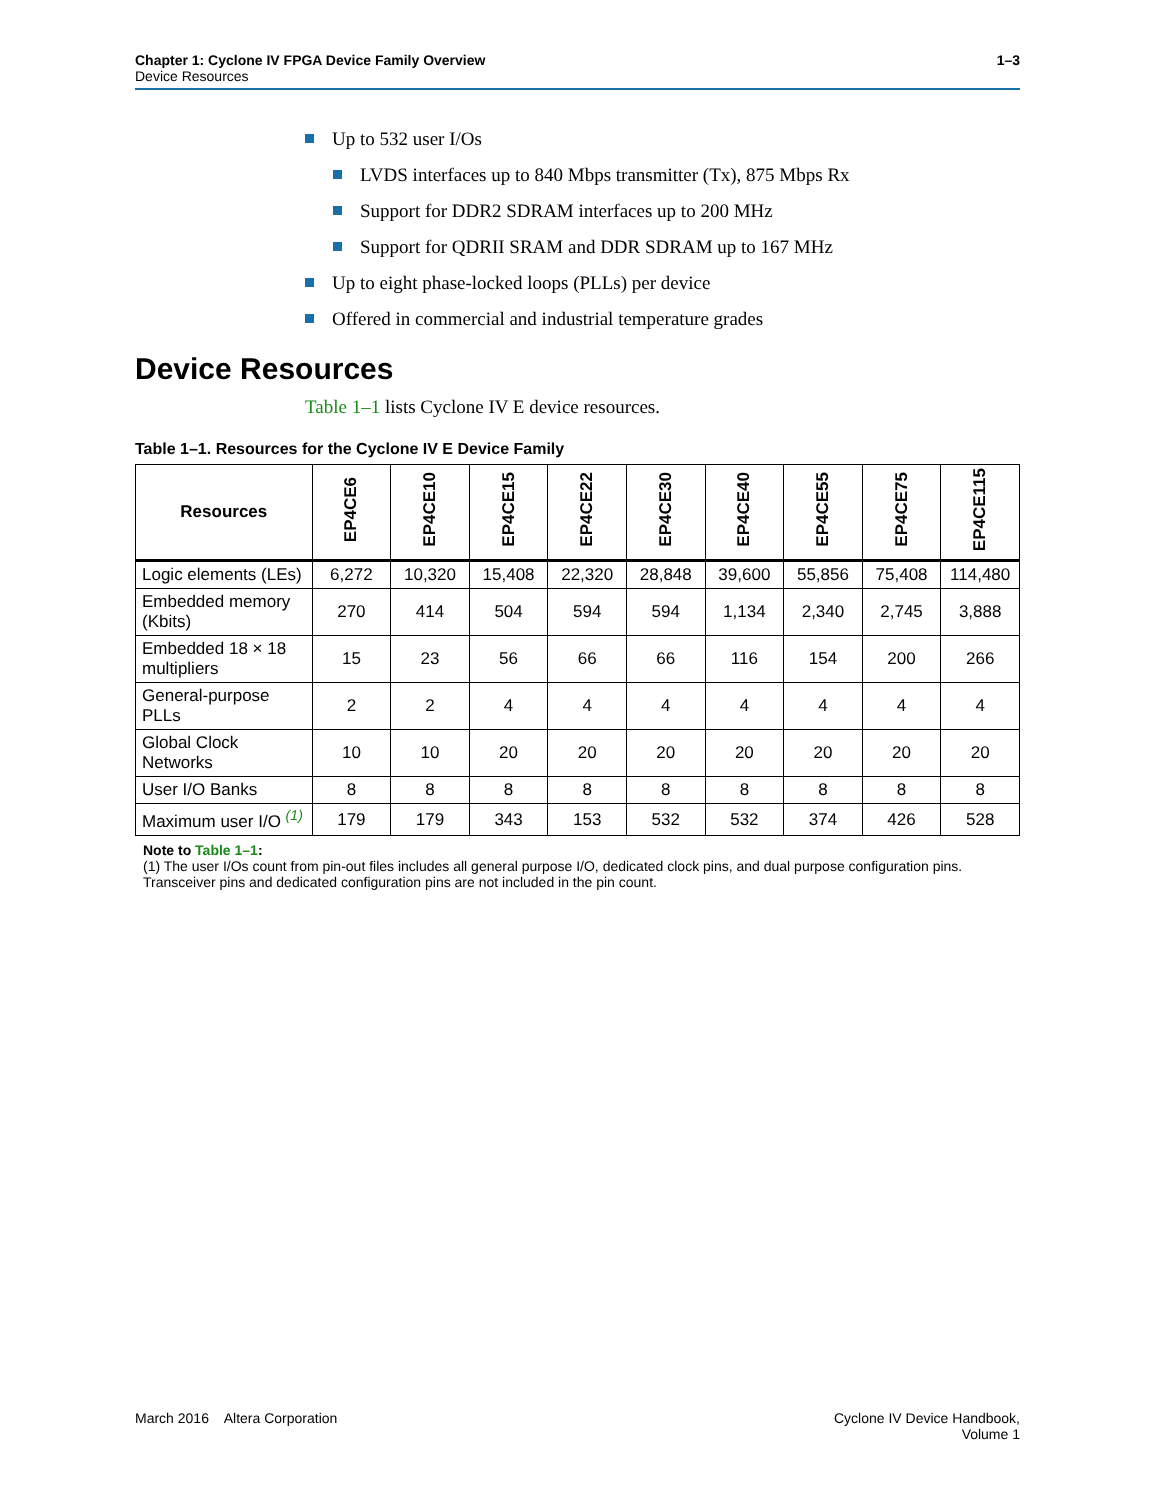1–3 Chapter 1: Cyclone IV FPGA Device Family Overview
Device Resources
Up to 532 user I/Os
LVDS interfaces up to 840 Mbps transmitter (Tx), 875 Mbps Rx
Support for DDR2 SDRAM interfaces up to 200 MHz
Support for QDRII SRAM and DDR SDRAM up to 167 MHz
Up to eight phase-locked loops (PLLs) per device
Offered in commercial and industrial temperature grades
Device Resources
Table 1–1 lists Cyclone IV E device resources.
Table 1–1. Resources for the Cyclone IV E Device Family
| Resources | EP4CE6 | EP4CE10 | EP4CE15 | EP4CE22 | EP4CE30 | EP4CE40 | EP4CE55 | EP4CE75 | EP4CE115 |
| --- | --- | --- | --- | --- | --- | --- | --- | --- | --- |
| Logic elements (LEs) | 6,272 | 10,320 | 15,408 | 22,320 | 28,848 | 39,600 | 55,856 | 75,408 | 114,480 |
| Embedded memory (Kbits) | 270 | 414 | 504 | 594 | 594 | 1,134 | 2,340 | 2,745 | 3,888 |
| Embedded 18 × 18 multipliers | 15 | 23 | 56 | 66 | 66 | 116 | 154 | 200 | 266 |
| General-purpose PLLs | 2 | 2 | 4 | 4 | 4 | 4 | 4 | 4 | 4 |
| Global Clock Networks | 10 | 10 | 20 | 20 | 20 | 20 | 20 | 20 | 20 |
| User I/O Banks | 8 | 8 | 8 | 8 | 8 | 8 | 8 | 8 | 8 |
| Maximum user I/O <sup>(1)</sup> | 179 | 179 | 343 | 153 | 532 | 532 | 374 | 426 | 528 |
Note to Table 1–1:
(1) The user I/Os count from pin-out files includes all general purpose I/O, dedicated clock pins, and dual purpose configuration pins. Transceiver pins and dedicated configuration pins are not included in the pin count.
Cyclone IV Device Handbook,
Volume 1 March 2016 Altera Corporation